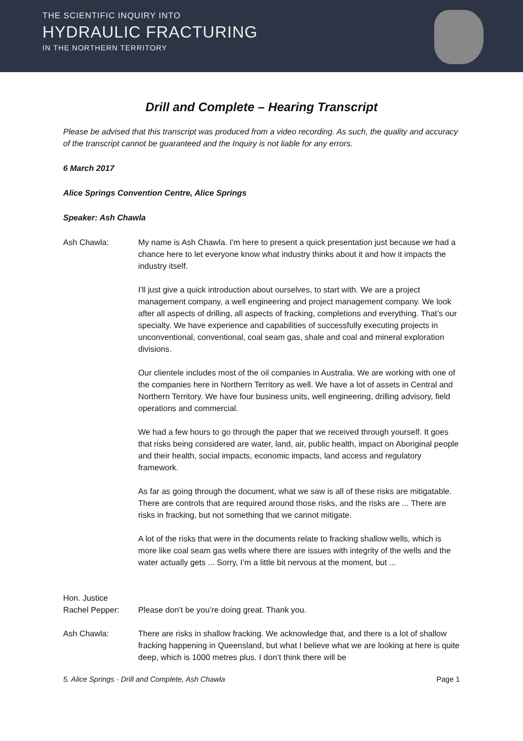THE SCIENTIFIC INQUIRY INTO
HYDRAULIC FRACTURING
IN THE NORTHERN TERRITORY
Drill and Complete – Hearing Transcript
Please be advised that this transcript was produced from a video recording. As such, the quality and accuracy of the transcript cannot be guaranteed and the Inquiry is not liable for any errors.
6 March 2017
Alice Springs Convention Centre, Alice Springs
Speaker: Ash Chawla
Ash Chawla: My name is Ash Chawla. I'm here to present a quick presentation just because we had a chance here to let everyone know what industry thinks about it and how it impacts the industry itself.
I'll just give a quick introduction about ourselves, to start with. We are a project management company, a well engineering and project management company. We look after all aspects of drilling, all aspects of fracking, completions and everything. That’s our specialty. We have experience and capabilities of successfully executing projects in unconventional, conventional, coal seam gas, shale and coal and mineral exploration divisions.
Our clientele includes most of the oil companies in Australia. We are working with one of the companies here in Northern Territory as well. We have a lot of assets in Central and Northern Territory. We have four business units, well engineering, drilling advisory, field operations and commercial.
We had a few hours to go through the paper that we received through yourself. It goes that risks being considered are water, land, air, public health, impact on Aboriginal people and their health, social impacts, economic impacts, land access and regulatory framework.
As far as going through the document, what we saw is all of these risks are mitigatable. There are controls that are required around those risks, and the risks are ... There are risks in fracking, but not something that we cannot mitigate.
A lot of the risks that were in the documents relate to fracking shallow wells, which is more like coal seam gas wells where there are issues with integrity of the wells and the water actually gets ... Sorry, I’m a little bit nervous at the moment, but ...
Hon. Justice
Rachel Pepper:
Please don’t be you’re doing great. Thank you.
Ash Chawla: There are risks in shallow fracking. We acknowledge that, and there is a lot of shallow fracking happening in Queensland, but what I believe what we are looking at here is quite deep, which is 1000 metres plus. I don’t think there will be
5. Alice Springs - Drill and Complete, Ash Chawla Page 1